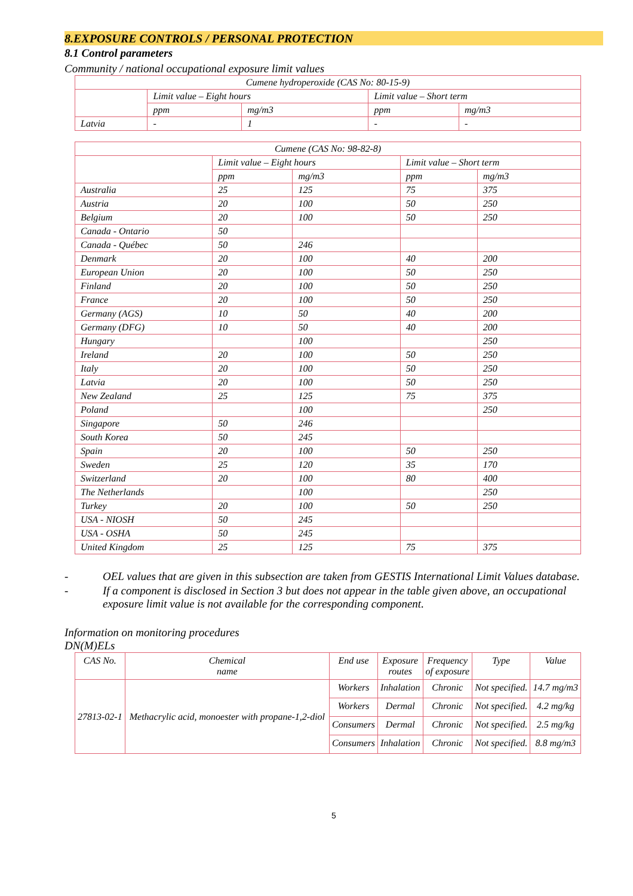8.EXPOSURE CONTROLS / PERSONAL PROTECTION
8.1 Control parameters
Community / national occupational exposure limit values
| Cumene hydroperoxide (CAS No: 80-15-9) | | | | |
| --- | --- | --- | --- | --- |
| | Limit value – Eight hours | | Limit value – Short term | |
| | ppm | mg/m3 | ppm | mg/m3 |
| Latvia | - | 1 | - | - |
| Cumene (CAS No: 98-82-8) | | | | |
| --- | --- | --- | --- | --- |
| | Limit value – Eight hours | | Limit value – Short term | |
| | ppm | mg/m3 | ppm | mg/m3 |
| Australia | 25 | 125 | 75 | 375 |
| Austria | 20 | 100 | 50 | 250 |
| Belgium | 20 | 100 | 50 | 250 |
| Canada - Ontario | 50 | | | |
| Canada - Québec | 50 | 246 | | |
| Denmark | 20 | 100 | 40 | 200 |
| European Union | 20 | 100 | 50 | 250 |
| Finland | 20 | 100 | 50 | 250 |
| France | 20 | 100 | 50 | 250 |
| Germany (AGS) | 10 | 50 | 40 | 200 |
| Germany (DFG) | 10 | 50 | 40 | 200 |
| Hungary | | 100 | | 250 |
| Ireland | 20 | 100 | 50 | 250 |
| Italy | 20 | 100 | 50 | 250 |
| Latvia | 20 | 100 | 50 | 250 |
| New Zealand | 25 | 125 | 75 | 375 |
| Poland | | 100 | | 250 |
| Singapore | 50 | 246 | | |
| South Korea | 50 | 245 | | |
| Spain | 20 | 100 | 50 | 250 |
| Sweden | 25 | 120 | 35 | 170 |
| Switzerland | 20 | 100 | 80 | 400 |
| The Netherlands | | 100 | | 250 |
| Turkey | 20 | 100 | 50 | 250 |
| USA - NIOSH | 50 | 245 | | |
| USA - OSHA | 50 | 245 | | |
| United Kingdom | 25 | 125 | 75 | 375 |
- OEL values that are given in this subsection are taken from GESTIS International Limit Values database.
- If a component is disclosed in Section 3 but does not appear in the table given above, an occupational exposure limit value is not available for the corresponding component.
Information on monitoring procedures
DN(M)ELs
| CAS No. | Chemical name | End use | Exposure routes | Frequency of exposure | Type | Value |
| --- | --- | --- | --- | --- | --- | --- |
| 27813-02-1 | Methacrylic acid, monoester with propane-1,2-diol | Workers | Inhalation | Chronic | Not specified. | 14.7 mg/m3 |
| | | Workers | Dermal | Chronic | Not specified. | 4.2 mg/kg |
| | | Consumers | Dermal | Chronic | Not specified. | 2.5 mg/kg |
| | | Consumers | Inhalation | Chronic | Not specified. | 8.8 mg/m3 |
5